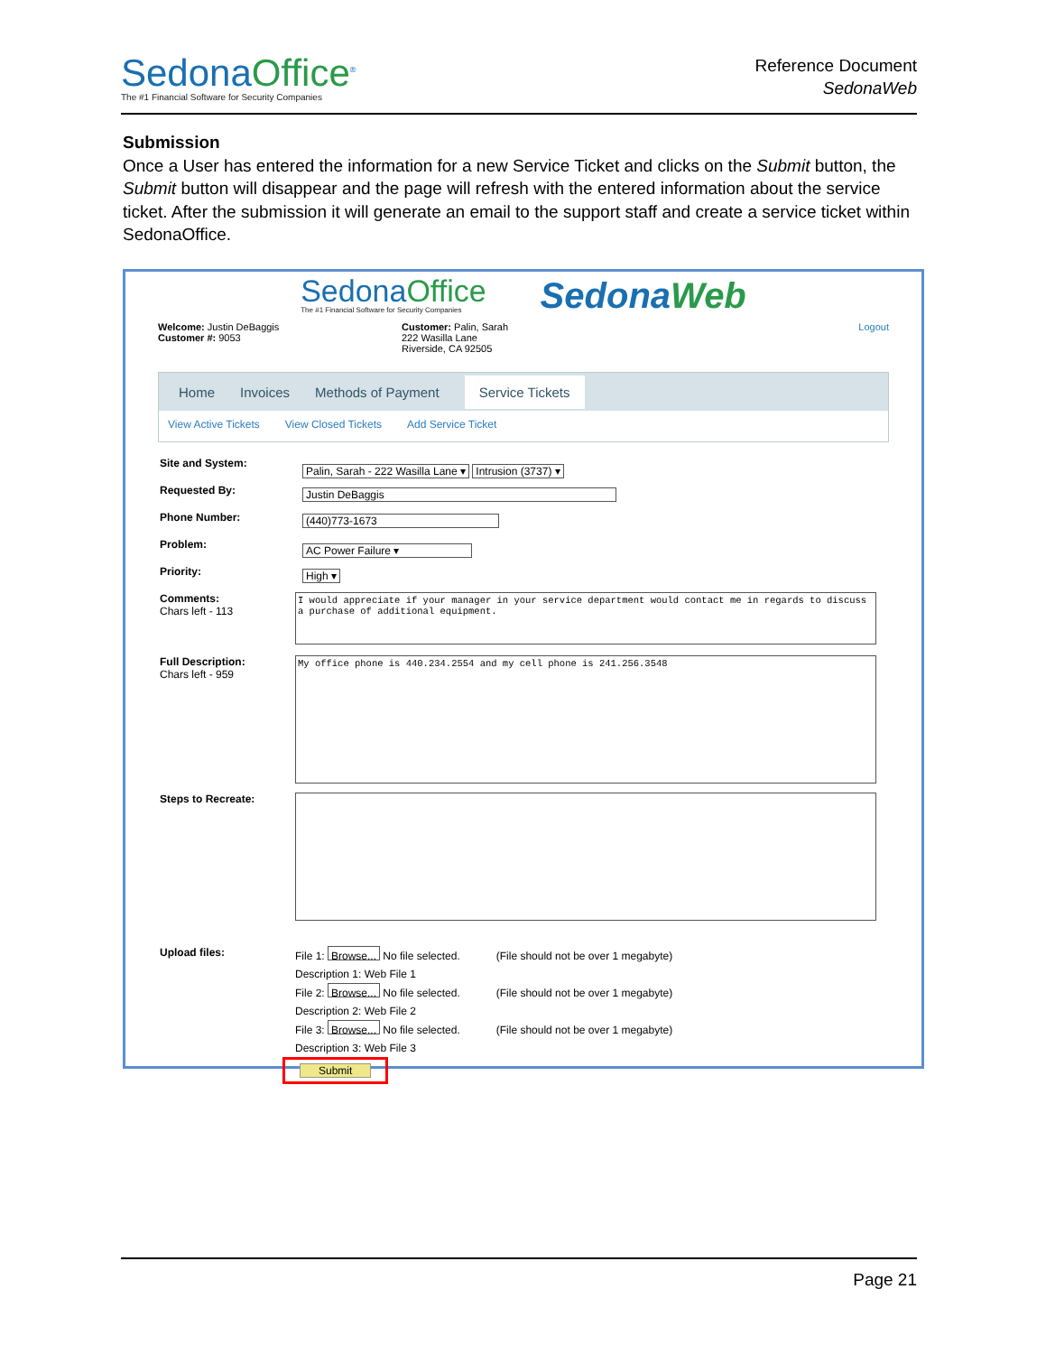SedonaOffice<sup>®</sup>
The #1 Financial Software for Security Companies
Reference Document
SedonaWeb
Submission
Once a User has entered the information for a new Service Ticket and clicks on the Submit button, the Submit button will disappear and the page will refresh with the entered information about the service ticket. After the submission it will generate an email to the support staff and create a service ticket within SedonaOffice.
SedonaOffice
The #1 Financial Software for Security Companies
SedonaWeb
Welcome: Justin DeBaggis
Customer #: 9053
Customer: Palin, Sarah
222 Wasilla Lane
Riverside, CA 92505
Logout
Home Invoices Methods of Payment Service Tickets
View Active Tickets View Closed Tickets Add Service Ticket
Site and System:
Palin, Sarah - 222 Wasilla Lane ▾ Intrusion (3737) ▾
Requested By:
Justin DeBaggis
Phone Number:
(440)773-1673
Problem:
AC Power Failure ▾
Priority:
High ▾
Comments:
Chars left - 113
I would appreciate if your manager in your service department would contact me in regards to discuss a purchase of additional equipment.
Full Description:
Chars left - 959
My office phone is 440.234.2554 and my cell phone is 241.256.3548
Steps to Recreate:
Upload files:
File 1: Browse... No file selected. (File should not be over 1 megabyte)
Description 1: Web File 1
File 2: Browse... No file selected. (File should not be over 1 megabyte)
Description 2: Web File 2
File 3: Browse... No file selected. (File should not be over 1 megabyte)
Description 3: Web File 3
Submit
Page 21